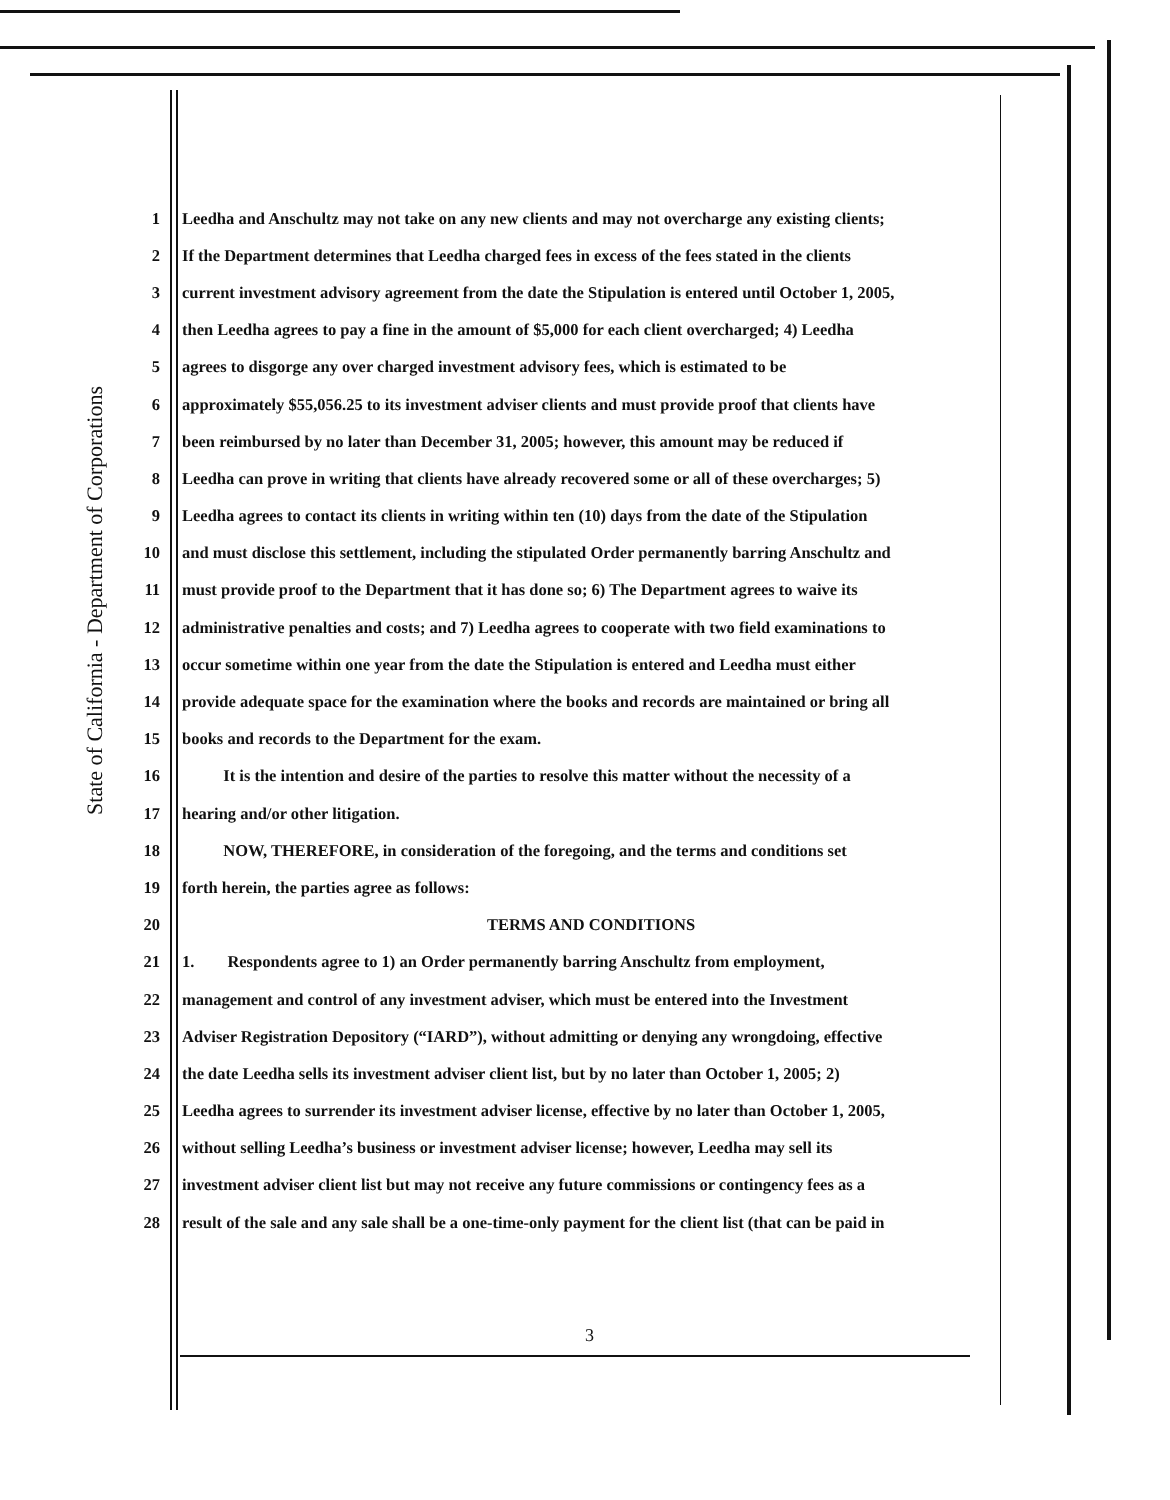State of California - Department of Corporations
1 Leedha and Anschultz may not take on any new clients and may not overcharge any existing clients;
2 If the Department determines that Leedha charged fees in excess of the fees stated in the clients
3 current investment advisory agreement from the date the Stipulation is entered until October 1, 2005,
4 then Leedha agrees to pay a fine in the amount of $5,000 for each client overcharged; 4) Leedha
5 agrees to disgorge any over charged investment advisory fees, which is estimated to be
6 approximately $55,056.25 to its investment adviser clients and must provide proof that clients have
7 been reimbursed by no later than December 31, 2005; however, this amount may be reduced if
8 Leedha can prove in writing that clients have already recovered some or all of these overcharges; 5)
9 Leedha agrees to contact its clients in writing within ten (10) days from the date of the Stipulation
10 and must disclose this settlement, including the stipulated Order permanently barring Anschultz and
11 must provide proof to the Department that it has done so; 6) The Department agrees to waive its
12 administrative penalties and costs; and 7) Leedha agrees to cooperate with two field examinations to
13 occur sometime within one year from the date the Stipulation is entered and Leedha must either
14 provide adequate space for the examination where the books and records are maintained or bring all
15 books and records to the Department for the exam.
16 It is the intention and desire of the parties to resolve this matter without the necessity of a
17 hearing and/or other litigation.
18 NOW, THEREFORE, in consideration of the foregoing, and the terms and conditions set
19 forth herein, the parties agree as follows:
20 TERMS AND CONDITIONS
21 1. Respondents agree to 1) an Order permanently barring Anschultz from employment,
22 management and control of any investment adviser, which must be entered into the Investment
23 Adviser Registration Depository (“IARD”), without admitting or denying any wrongdoing, effective
24 the date Leedha sells its investment adviser client list, but by no later than October 1, 2005; 2)
25 Leedha agrees to surrender its investment adviser license, effective by no later than October 1, 2005,
26 without selling Leedha’s business or investment adviser license; however, Leedha may sell its
27 investment adviser client list but may not receive any future commissions or contingency fees as a
28 result of the sale and any sale shall be a one-time-only payment for the client list (that can be paid in
3